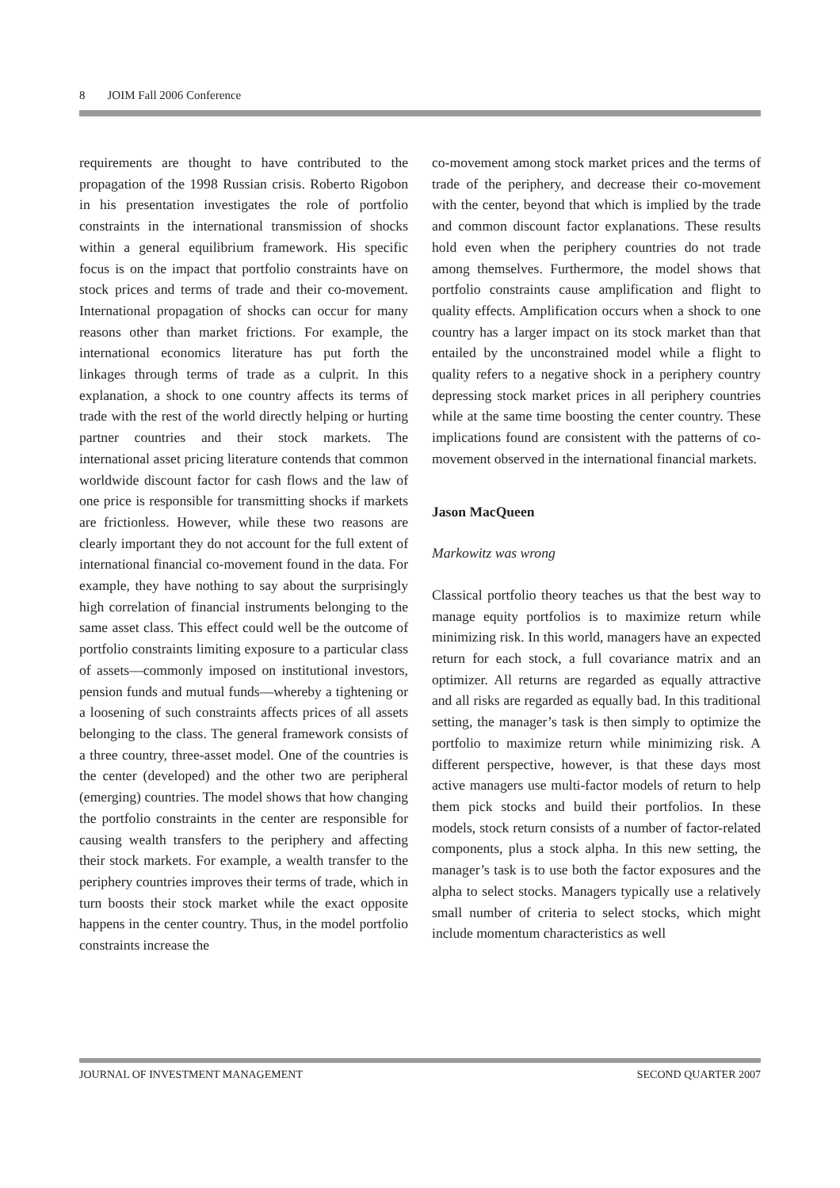8 JOIM Fall 2006 Conference
requirements are thought to have contributed to the propagation of the 1998 Russian crisis. Roberto Rigobon in his presentation investigates the role of portfolio constraints in the international transmission of shocks within a general equilibrium framework. His specific focus is on the impact that portfolio constraints have on stock prices and terms of trade and their co-movement. International propagation of shocks can occur for many reasons other than market frictions. For example, the international economics literature has put forth the linkages through terms of trade as a culprit. In this explanation, a shock to one country affects its terms of trade with the rest of the world directly helping or hurting partner countries and their stock markets. The international asset pricing literature contends that common worldwide discount factor for cash flows and the law of one price is responsible for transmitting shocks if markets are frictionless. However, while these two reasons are clearly important they do not account for the full extent of international financial co-movement found in the data. For example, they have nothing to say about the surprisingly high correlation of financial instruments belonging to the same asset class. This effect could well be the outcome of portfolio constraints limiting exposure to a particular class of assets—commonly imposed on institutional investors, pension funds and mutual funds—whereby a tightening or a loosening of such constraints affects prices of all assets belonging to the class. The general framework consists of a three country, three-asset model. One of the countries is the center (developed) and the other two are peripheral (emerging) countries. The model shows that how changing the portfolio constraints in the center are responsible for causing wealth transfers to the periphery and affecting their stock markets. For example, a wealth transfer to the periphery countries improves their terms of trade, which in turn boosts their stock market while the exact opposite happens in the center country. Thus, in the model portfolio constraints increase the
co-movement among stock market prices and the terms of trade of the periphery, and decrease their co-movement with the center, beyond that which is implied by the trade and common discount factor explanations. These results hold even when the periphery countries do not trade among themselves. Furthermore, the model shows that portfolio constraints cause amplification and flight to quality effects. Amplification occurs when a shock to one country has a larger impact on its stock market than that entailed by the unconstrained model while a flight to quality refers to a negative shock in a periphery country depressing stock market prices in all periphery countries while at the same time boosting the center country. These implications found are consistent with the patterns of co-movement observed in the international financial markets.
Jason MacQueen
Markowitz was wrong
Classical portfolio theory teaches us that the best way to manage equity portfolios is to maximize return while minimizing risk. In this world, managers have an expected return for each stock, a full covariance matrix and an optimizer. All returns are regarded as equally attractive and all risks are regarded as equally bad. In this traditional setting, the manager’s task is then simply to optimize the portfolio to maximize return while minimizing risk. A different perspective, however, is that these days most active managers use multi-factor models of return to help them pick stocks and build their portfolios. In these models, stock return consists of a number of factor-related components, plus a stock alpha. In this new setting, the manager’s task is to use both the factor exposures and the alpha to select stocks. Managers typically use a relatively small number of criteria to select stocks, which might include momentum characteristics as well
JOURNAL OF INVESTMENT MANAGEMENT SECOND QUARTER 2007